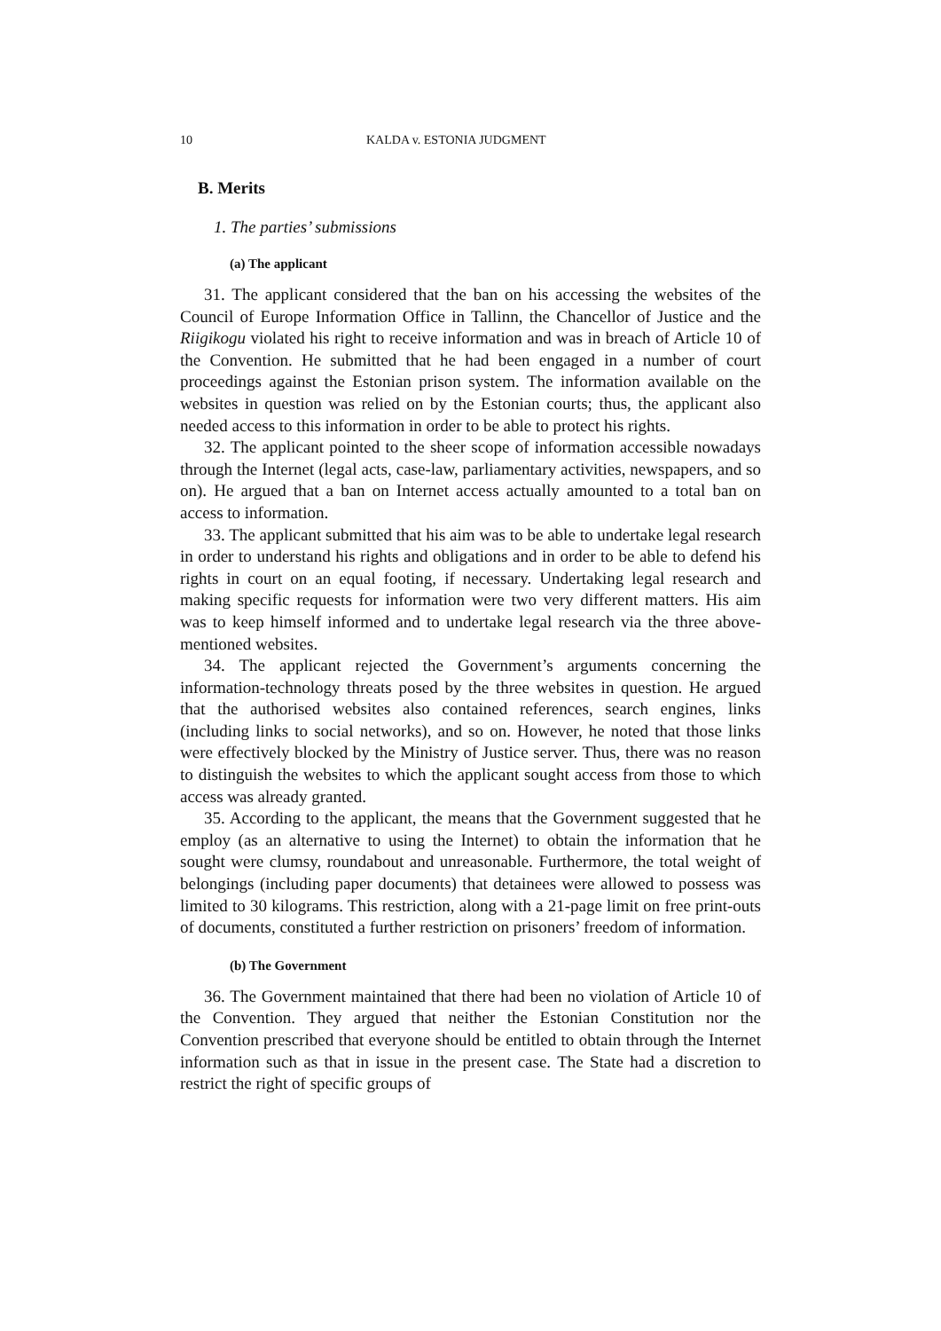10 KALDA v. ESTONIA JUDGMENT
B. Merits
1. The parties’ submissions
(a) The applicant
31. The applicant considered that the ban on his accessing the websites of the Council of Europe Information Office in Tallinn, the Chancellor of Justice and the Riigikogu violated his right to receive information and was in breach of Article 10 of the Convention. He submitted that he had been engaged in a number of court proceedings against the Estonian prison system. The information available on the websites in question was relied on by the Estonian courts; thus, the applicant also needed access to this information in order to be able to protect his rights.
32. The applicant pointed to the sheer scope of information accessible nowadays through the Internet (legal acts, case-law, parliamentary activities, newspapers, and so on). He argued that a ban on Internet access actually amounted to a total ban on access to information.
33. The applicant submitted that his aim was to be able to undertake legal research in order to understand his rights and obligations and in order to be able to defend his rights in court on an equal footing, if necessary. Undertaking legal research and making specific requests for information were two very different matters. His aim was to keep himself informed and to undertake legal research via the three above-mentioned websites.
34. The applicant rejected the Government’s arguments concerning the information-technology threats posed by the three websites in question. He argued that the authorised websites also contained references, search engines, links (including links to social networks), and so on. However, he noted that those links were effectively blocked by the Ministry of Justice server. Thus, there was no reason to distinguish the websites to which the applicant sought access from those to which access was already granted.
35. According to the applicant, the means that the Government suggested that he employ (as an alternative to using the Internet) to obtain the information that he sought were clumsy, roundabout and unreasonable. Furthermore, the total weight of belongings (including paper documents) that detainees were allowed to possess was limited to 30 kilograms. This restriction, along with a 21-page limit on free print-outs of documents, constituted a further restriction on prisoners’ freedom of information.
(b) The Government
36. The Government maintained that there had been no violation of Article 10 of the Convention. They argued that neither the Estonian Constitution nor the Convention prescribed that everyone should be entitled to obtain through the Internet information such as that in issue in the present case. The State had a discretion to restrict the right of specific groups of